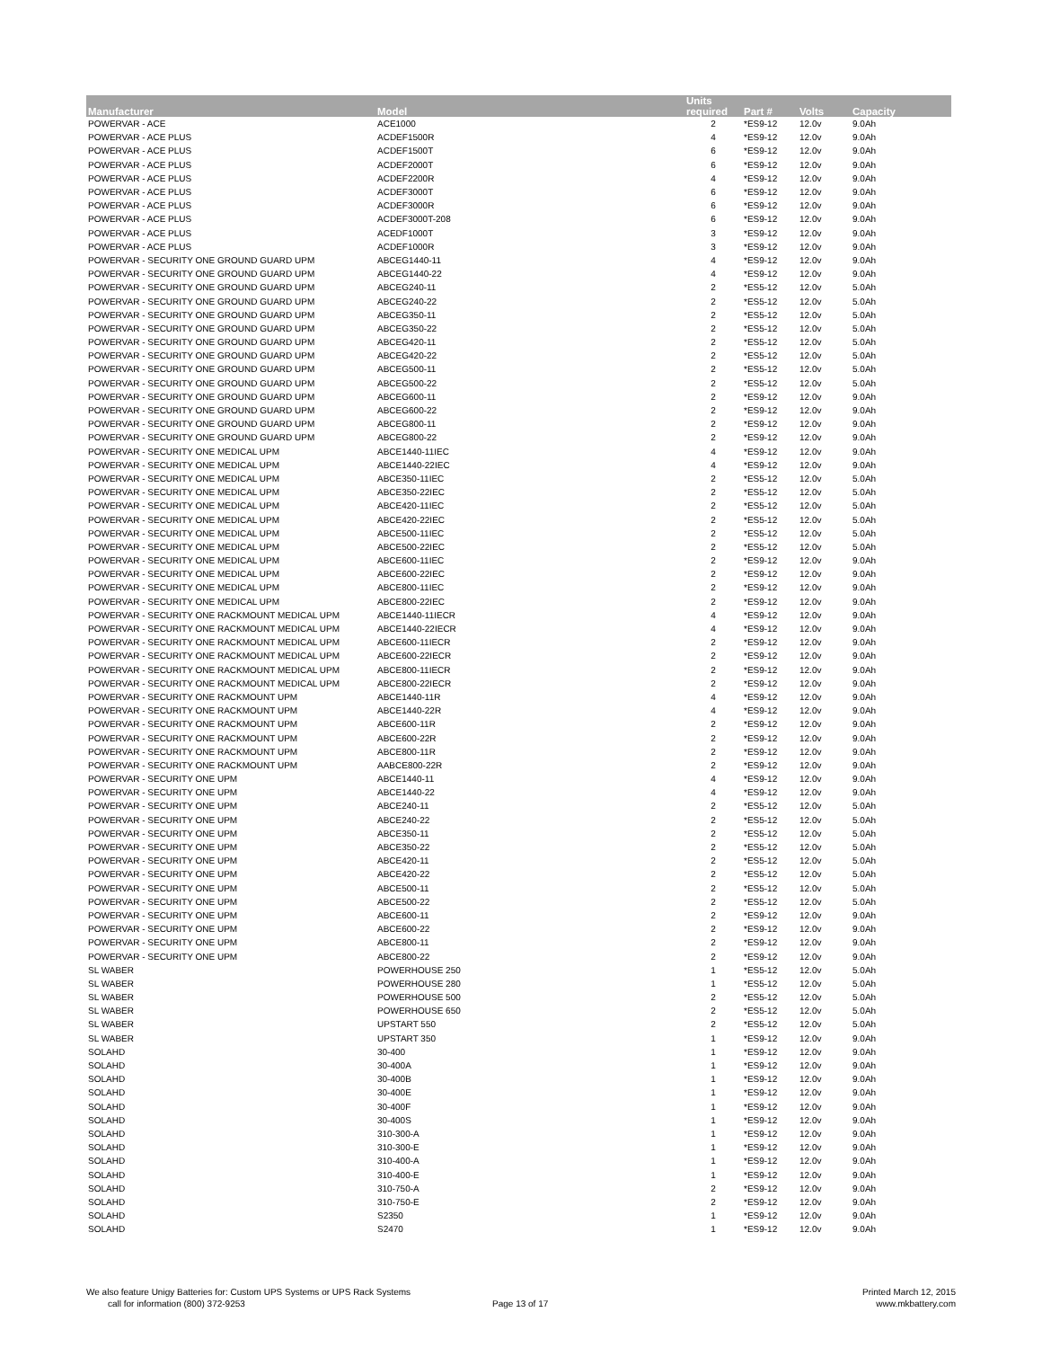| Manufacturer | Model | Units required | Part # | Volts | Capacity |
| --- | --- | --- | --- | --- | --- |
| POWERVAR - ACE | ACE1000 | 2 | *ES9-12 | 12.0v | 9.0Ah |
| POWERVAR - ACE PLUS | ACDEF1500R | 4 | *ES9-12 | 12.0v | 9.0Ah |
| POWERVAR - ACE PLUS | ACDEF1500T | 6 | *ES9-12 | 12.0v | 9.0Ah |
| POWERVAR - ACE PLUS | ACDEF2000T | 6 | *ES9-12 | 12.0v | 9.0Ah |
| POWERVAR - ACE PLUS | ACDEF2200R | 4 | *ES9-12 | 12.0v | 9.0Ah |
| POWERVAR - ACE PLUS | ACDEF3000T | 6 | *ES9-12 | 12.0v | 9.0Ah |
| POWERVAR - ACE PLUS | ACDEF3000R | 6 | *ES9-12 | 12.0v | 9.0Ah |
| POWERVAR - ACE PLUS | ACDEF3000T-208 | 6 | *ES9-12 | 12.0v | 9.0Ah |
| POWERVAR - ACE PLUS | ACEDF1000T | 3 | *ES9-12 | 12.0v | 9.0Ah |
| POWERVAR - ACE PLUS | ACDEF1000R | 3 | *ES9-12 | 12.0v | 9.0Ah |
| POWERVAR - SECURITY ONE GROUND GUARD UPM | ABCEG1440-11 | 4 | *ES9-12 | 12.0v | 9.0Ah |
| POWERVAR - SECURITY ONE GROUND GUARD UPM | ABCEG1440-22 | 4 | *ES9-12 | 12.0v | 9.0Ah |
| POWERVAR - SECURITY ONE GROUND GUARD UPM | ABCEG240-11 | 2 | *ES5-12 | 12.0v | 5.0Ah |
| POWERVAR - SECURITY ONE GROUND GUARD UPM | ABCEG240-22 | 2 | *ES5-12 | 12.0v | 5.0Ah |
| POWERVAR - SECURITY ONE GROUND GUARD UPM | ABCEG350-11 | 2 | *ES5-12 | 12.0v | 5.0Ah |
| POWERVAR - SECURITY ONE GROUND GUARD UPM | ABCEG350-22 | 2 | *ES5-12 | 12.0v | 5.0Ah |
| POWERVAR - SECURITY ONE GROUND GUARD UPM | ABCEG420-11 | 2 | *ES5-12 | 12.0v | 5.0Ah |
| POWERVAR - SECURITY ONE GROUND GUARD UPM | ABCEG420-22 | 2 | *ES5-12 | 12.0v | 5.0Ah |
| POWERVAR - SECURITY ONE GROUND GUARD UPM | ABCEG500-11 | 2 | *ES5-12 | 12.0v | 5.0Ah |
| POWERVAR - SECURITY ONE GROUND GUARD UPM | ABCEG500-22 | 2 | *ES5-12 | 12.0v | 5.0Ah |
| POWERVAR - SECURITY ONE GROUND GUARD UPM | ABCEG600-11 | 2 | *ES9-12 | 12.0v | 9.0Ah |
| POWERVAR - SECURITY ONE GROUND GUARD UPM | ABCEG600-22 | 2 | *ES9-12 | 12.0v | 9.0Ah |
| POWERVAR - SECURITY ONE GROUND GUARD UPM | ABCEG800-11 | 2 | *ES9-12 | 12.0v | 9.0Ah |
| POWERVAR - SECURITY ONE GROUND GUARD UPM | ABCEG800-22 | 2 | *ES9-12 | 12.0v | 9.0Ah |
| POWERVAR - SECURITY ONE MEDICAL UPM | ABCE1440-11IEC | 4 | *ES9-12 | 12.0v | 9.0Ah |
| POWERVAR - SECURITY ONE MEDICAL UPM | ABCE1440-22IEC | 4 | *ES9-12 | 12.0v | 9.0Ah |
| POWERVAR - SECURITY ONE MEDICAL UPM | ABCE350-11IEC | 2 | *ES5-12 | 12.0v | 5.0Ah |
| POWERVAR - SECURITY ONE MEDICAL UPM | ABCE350-22IEC | 2 | *ES5-12 | 12.0v | 5.0Ah |
| POWERVAR - SECURITY ONE MEDICAL UPM | ABCE420-11IEC | 2 | *ES5-12 | 12.0v | 5.0Ah |
| POWERVAR - SECURITY ONE MEDICAL UPM | ABCE420-22IEC | 2 | *ES5-12 | 12.0v | 5.0Ah |
| POWERVAR - SECURITY ONE MEDICAL UPM | ABCE500-11IEC | 2 | *ES5-12 | 12.0v | 5.0Ah |
| POWERVAR - SECURITY ONE MEDICAL UPM | ABCE500-22IEC | 2 | *ES5-12 | 12.0v | 5.0Ah |
| POWERVAR - SECURITY ONE MEDICAL UPM | ABCE600-11IEC | 2 | *ES9-12 | 12.0v | 9.0Ah |
| POWERVAR - SECURITY ONE MEDICAL UPM | ABCE600-22IEC | 2 | *ES9-12 | 12.0v | 9.0Ah |
| POWERVAR - SECURITY ONE MEDICAL UPM | ABCE800-11IEC | 2 | *ES9-12 | 12.0v | 9.0Ah |
| POWERVAR - SECURITY ONE MEDICAL UPM | ABCE800-22IEC | 2 | *ES9-12 | 12.0v | 9.0Ah |
| POWERVAR - SECURITY ONE RACKMOUNT MEDICAL UPM | ABCE1440-11IECR | 4 | *ES9-12 | 12.0v | 9.0Ah |
| POWERVAR - SECURITY ONE RACKMOUNT MEDICAL UPM | ABCE1440-22IECR | 4 | *ES9-12 | 12.0v | 9.0Ah |
| POWERVAR - SECURITY ONE RACKMOUNT MEDICAL UPM | ABCE600-11IECR | 2 | *ES9-12 | 12.0v | 9.0Ah |
| POWERVAR - SECURITY ONE RACKMOUNT MEDICAL UPM | ABCE600-22IECR | 2 | *ES9-12 | 12.0v | 9.0Ah |
| POWERVAR - SECURITY ONE RACKMOUNT MEDICAL UPM | ABCE800-11IECR | 2 | *ES9-12 | 12.0v | 9.0Ah |
| POWERVAR - SECURITY ONE RACKMOUNT MEDICAL UPM | ABCE800-22IECR | 2 | *ES9-12 | 12.0v | 9.0Ah |
| POWERVAR - SECURITY ONE RACKMOUNT UPM | ABCE1440-11R | 4 | *ES9-12 | 12.0v | 9.0Ah |
| POWERVAR - SECURITY ONE RACKMOUNT UPM | ABCE1440-22R | 4 | *ES9-12 | 12.0v | 9.0Ah |
| POWERVAR - SECURITY ONE RACKMOUNT UPM | ABCE600-11R | 2 | *ES9-12 | 12.0v | 9.0Ah |
| POWERVAR - SECURITY ONE RACKMOUNT UPM | ABCE600-22R | 2 | *ES9-12 | 12.0v | 9.0Ah |
| POWERVAR - SECURITY ONE RACKMOUNT UPM | ABCE800-11R | 2 | *ES9-12 | 12.0v | 9.0Ah |
| POWERVAR - SECURITY ONE RACKMOUNT UPM | AABCE800-22R | 2 | *ES9-12 | 12.0v | 9.0Ah |
| POWERVAR - SECURITY ONE UPM | ABCE1440-11 | 4 | *ES9-12 | 12.0v | 9.0Ah |
| POWERVAR - SECURITY ONE UPM | ABCE1440-22 | 4 | *ES9-12 | 12.0v | 9.0Ah |
| POWERVAR - SECURITY ONE UPM | ABCE240-11 | 2 | *ES5-12 | 12.0v | 5.0Ah |
| POWERVAR - SECURITY ONE UPM | ABCE240-22 | 2 | *ES5-12 | 12.0v | 5.0Ah |
| POWERVAR - SECURITY ONE UPM | ABCE350-11 | 2 | *ES5-12 | 12.0v | 5.0Ah |
| POWERVAR - SECURITY ONE UPM | ABCE350-22 | 2 | *ES5-12 | 12.0v | 5.0Ah |
| POWERVAR - SECURITY ONE UPM | ABCE420-11 | 2 | *ES5-12 | 12.0v | 5.0Ah |
| POWERVAR - SECURITY ONE UPM | ABCE420-22 | 2 | *ES5-12 | 12.0v | 5.0Ah |
| POWERVAR - SECURITY ONE UPM | ABCE500-11 | 2 | *ES5-12 | 12.0v | 5.0Ah |
| POWERVAR - SECURITY ONE UPM | ABCE500-22 | 2 | *ES5-12 | 12.0v | 5.0Ah |
| POWERVAR - SECURITY ONE UPM | ABCE600-11 | 2 | *ES9-12 | 12.0v | 9.0Ah |
| POWERVAR - SECURITY ONE UPM | ABCE600-22 | 2 | *ES9-12 | 12.0v | 9.0Ah |
| POWERVAR - SECURITY ONE UPM | ABCE800-11 | 2 | *ES9-12 | 12.0v | 9.0Ah |
| POWERVAR - SECURITY ONE UPM | ABCE800-22 | 2 | *ES9-12 | 12.0v | 9.0Ah |
| SL WABER | POWERHOUSE 250 | 1 | *ES5-12 | 12.0v | 5.0Ah |
| SL WABER | POWERHOUSE 280 | 1 | *ES5-12 | 12.0v | 5.0Ah |
| SL WABER | POWERHOUSE 500 | 2 | *ES5-12 | 12.0v | 5.0Ah |
| SL WABER | POWERHOUSE 650 | 2 | *ES5-12 | 12.0v | 5.0Ah |
| SL WABER | UPSTART 550 | 2 | *ES5-12 | 12.0v | 5.0Ah |
| SL WABER | UPSTART 350 | 1 | *ES9-12 | 12.0v | 9.0Ah |
| SOLAHD | 30-400 | 1 | *ES9-12 | 12.0v | 9.0Ah |
| SOLAHD | 30-400A | 1 | *ES9-12 | 12.0v | 9.0Ah |
| SOLAHD | 30-400B | 1 | *ES9-12 | 12.0v | 9.0Ah |
| SOLAHD | 30-400E | 1 | *ES9-12 | 12.0v | 9.0Ah |
| SOLAHD | 30-400F | 1 | *ES9-12 | 12.0v | 9.0Ah |
| SOLAHD | 30-400S | 1 | *ES9-12 | 12.0v | 9.0Ah |
| SOLAHD | 310-300-A | 1 | *ES9-12 | 12.0v | 9.0Ah |
| SOLAHD | 310-300-E | 1 | *ES9-12 | 12.0v | 9.0Ah |
| SOLAHD | 310-400-A | 1 | *ES9-12 | 12.0v | 9.0Ah |
| SOLAHD | 310-400-E | 1 | *ES9-12 | 12.0v | 9.0Ah |
| SOLAHD | 310-750-A | 2 | *ES9-12 | 12.0v | 9.0Ah |
| SOLAHD | 310-750-E | 2 | *ES9-12 | 12.0v | 9.0Ah |
| SOLAHD | S2350 | 1 | *ES9-12 | 12.0v | 9.0Ah |
| SOLAHD | S2470 | 1 | *ES9-12 | 12.0v | 9.0Ah |
We also feature Unigy Batteries for: Custom UPS Systems or UPS Rack Systems
call for information (800) 372-9253
Page 13 of 17
Printed March 12, 2015
www.mkbattery.com